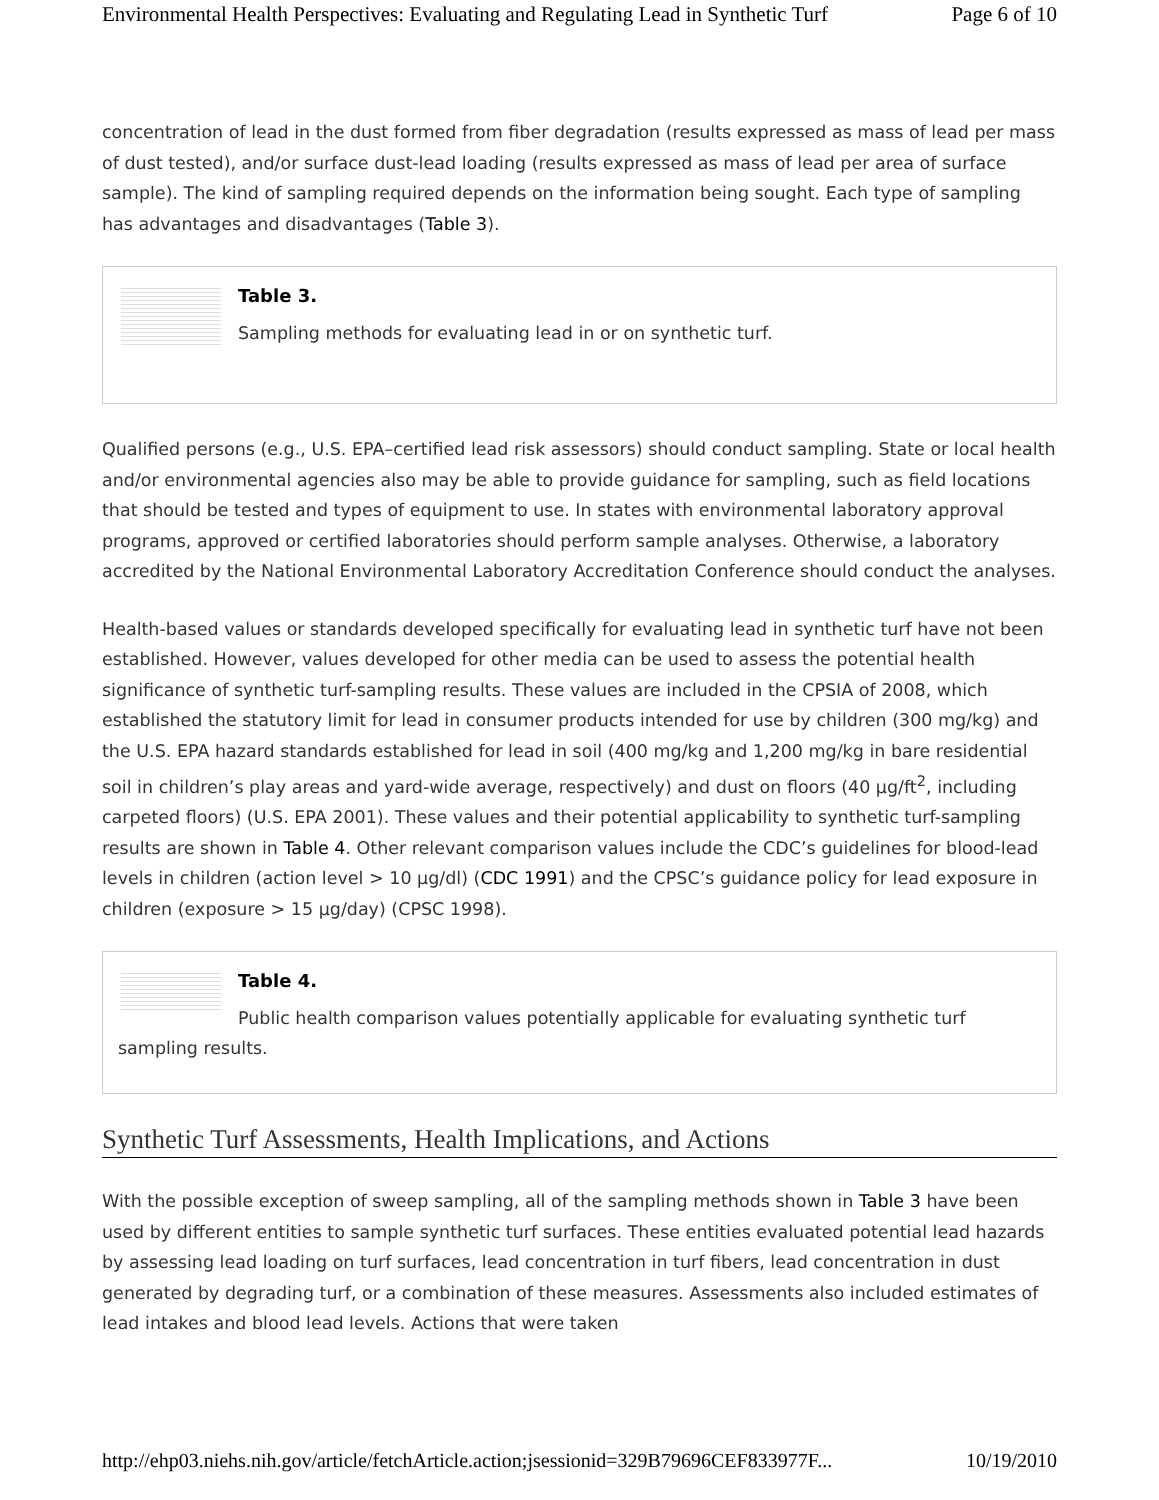Environmental Health Perspectives: Evaluating and Regulating Lead in Synthetic Turf Page 6 of 10
concentration of lead in the dust formed from fiber degradation (results expressed as mass of lead per mass of dust tested), and/or surface dust-lead loading (results expressed as mass of lead per area of surface sample). The kind of sampling required depends on the information being sought. Each type of sampling has advantages and disadvantages (Table 3).
Table 3.
Sampling methods for evaluating lead in or on synthetic turf.
Qualified persons (e.g., U.S. EPA–certified lead risk assessors) should conduct sampling. State or local health and/or environmental agencies also may be able to provide guidance for sampling, such as field locations that should be tested and types of equipment to use. In states with environmental laboratory approval programs, approved or certified laboratories should perform sample analyses. Otherwise, a laboratory accredited by the National Environmental Laboratory Accreditation Conference should conduct the analyses.
Health-based values or standards developed specifically for evaluating lead in synthetic turf have not been established. However, values developed for other media can be used to assess the potential health significance of synthetic turf-sampling results. These values are included in the CPSIA of 2008, which established the statutory limit for lead in consumer products intended for use by children (300 mg/kg) and the U.S. EPA hazard standards established for lead in soil (400 mg/kg and 1,200 mg/kg in bare residential soil in children’s play areas and yard-wide average, respectively) and dust on floors (40 μg/ft<sup>2</sup>, including carpeted floors) (U.S. EPA 2001). These values and their potential applicability to synthetic turf-sampling results are shown in Table 4. Other relevant comparison values include the CDC’s guidelines for blood-lead levels in children (action level > 10 μg/dl) (CDC 1991) and the CPSC’s guidance policy for lead exposure in children (exposure > 15 μg/day) (CPSC 1998).
Table 4.
Public health comparison values potentially applicable for evaluating synthetic turf sampling results.
Synthetic Turf Assessments, Health Implications, and Actions
With the possible exception of sweep sampling, all of the sampling methods shown in Table 3 have been used by different entities to sample synthetic turf surfaces. These entities evaluated potential lead hazards by assessing lead loading on turf surfaces, lead concentration in turf fibers, lead concentration in dust generated by degrading turf, or a combination of these measures. Assessments also included estimates of lead intakes and blood lead levels. Actions that were taken
http://ehp03.niehs.nih.gov/article/fetchArticle.action;jsessionid=329B79696CEF833977F... 10/19/2010